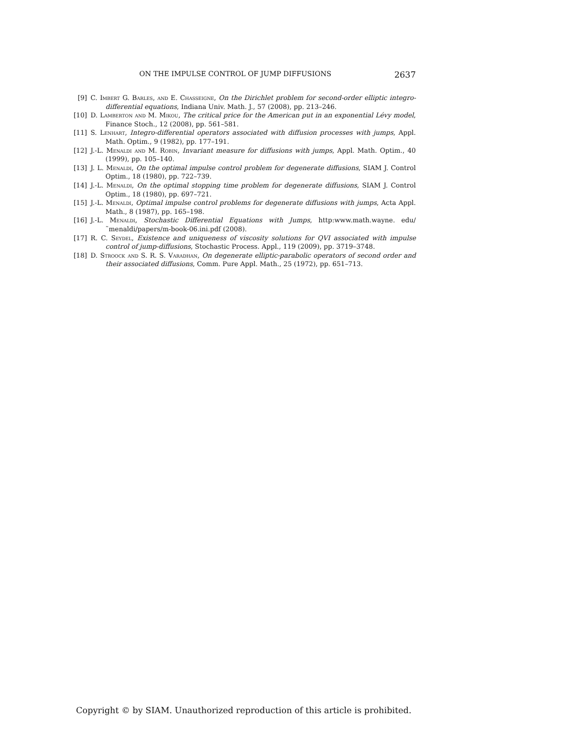ON THE IMPULSE CONTROL OF JUMP DIFFUSIONS 2637
[9] C. Imbert G. Barles, and E. Chasseigne, On the Dirichlet problem for second-order elliptic integro-differential equations, Indiana Univ. Math. J., 57 (2008), pp. 213–246.
[10] D. Lamberton and M. Mikou, The critical price for the American put in an exponential Lévy model, Finance Stoch., 12 (2008), pp. 561–581.
[11] S. Lenhart, Integro-differential operators associated with diffusion processes with jumps, Appl. Math. Optim., 9 (1982), pp. 177–191.
[12] J.-L. Menaldi and M. Robin, Invariant measure for diffusions with jumps, Appl. Math. Optim., 40 (1999), pp. 105–140.
[13] J. L. Menaldi, On the optimal impulse control problem for degenerate diffusions, SIAM J. Control Optim., 18 (1980), pp. 722–739.
[14] J.-L. Menaldi, On the optimal stopping time problem for degenerate diffusions, SIAM J. Control Optim., 18 (1980), pp. 697–721.
[15] J.-L. Menaldi, Optimal impulse control problems for degenerate diffusions with jumps, Acta Appl. Math., 8 (1987), pp. 165–198.
[16] J.-L. Menaldi, Stochastic Differential Equations with Jumps, http:www.math.wayne. edu/˜menaldi/papers/m-book-06.ini.pdf (2008).
[17] R. C. Seydel, Existence and uniqueness of viscosity solutions for QVI associated with impulse control of jump-diffusions, Stochastic Process. Appl., 119 (2009), pp. 3719–3748.
[18] D. Stroock and S. R. S. Varadhan, On degenerate elliptic-parabolic operators of second order and their associated diffusions, Comm. Pure Appl. Math., 25 (1972), pp. 651–713.
Copyright © by SIAM. Unauthorized reproduction of this article is prohibited.